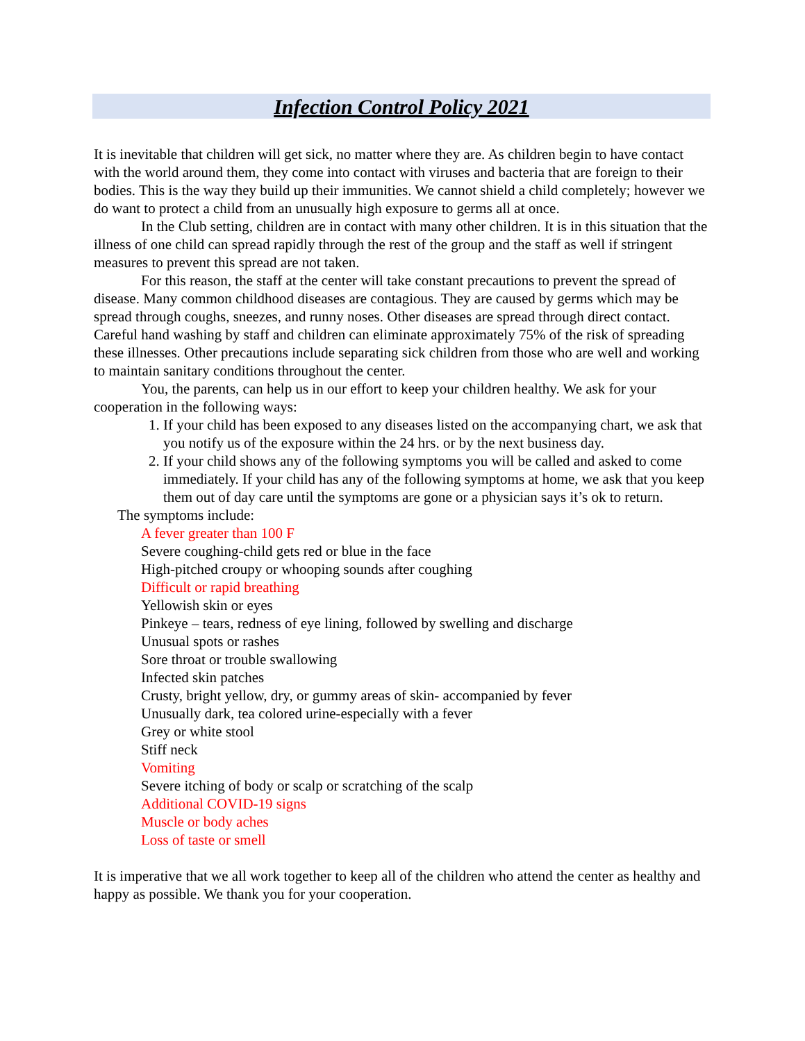Infection Control Policy 2021
It is inevitable that children will get sick, no matter where they are. As children begin to have contact with the world around them, they come into contact with viruses and bacteria that are foreign to their bodies. This is the way they build up their immunities. We cannot shield a child completely; however we do want to protect a child from an unusually high exposure to germs all at once.
In the Club setting, children are in contact with many other children. It is in this situation that the illness of one child can spread rapidly through the rest of the group and the staff as well if stringent measures to prevent this spread are not taken.
For this reason, the staff at the center will take constant precautions to prevent the spread of disease. Many common childhood diseases are contagious. They are caused by germs which may be spread through coughs, sneezes, and runny noses. Other diseases are spread through direct contact. Careful hand washing by staff and children can eliminate approximately 75% of the risk of spreading these illnesses. Other precautions include separating sick children from those who are well and working to maintain sanitary conditions throughout the center.
You, the parents, can help us in our effort to keep your children healthy. We ask for your cooperation in the following ways:
1. If your child has been exposed to any diseases listed on the accompanying chart, we ask that you notify us of the exposure within the 24 hrs. or by the next business day.
2. If your child shows any of the following symptoms you will be called and asked to come immediately. If your child has any of the following symptoms at home, we ask that you keep them out of day care until the symptoms are gone or a physician says it’s ok to return.
The symptoms include:
A fever greater than 100 F
Severe coughing-child gets red or blue in the face
High-pitched croupy or whooping sounds after coughing
Difficult or rapid breathing
Yellowish skin or eyes
Pinkeye – tears, redness of eye lining, followed by swelling and discharge
Unusual spots or rashes
Sore throat or trouble swallowing
Infected skin patches
Crusty, bright yellow, dry, or gummy areas of skin- accompanied by fever
Unusually dark, tea colored urine-especially with a fever
Grey or white stool
Stiff neck
Vomiting
Severe itching of body or scalp or scratching of the scalp
Additional COVID-19 signs
Muscle or body aches
Loss of taste or smell
It is imperative that we all work together to keep all of the children who attend the center as healthy and happy as possible. We thank you for your cooperation.